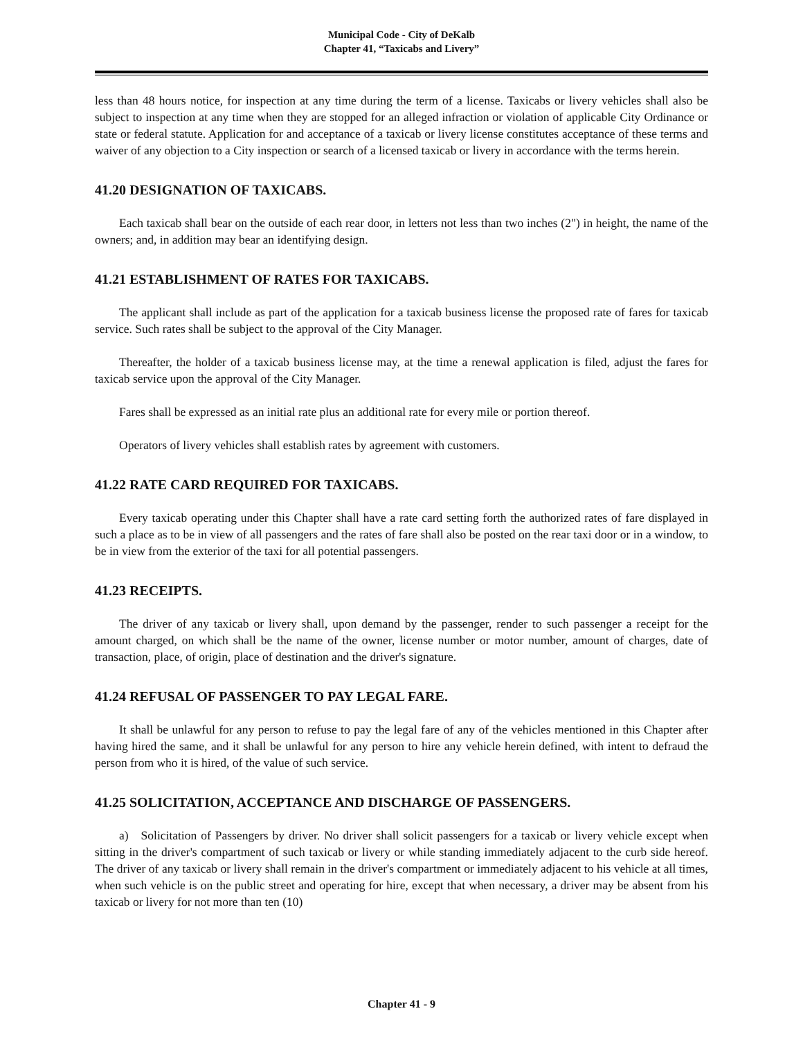Municipal Code - City of DeKalb
Chapter 41, “Taxicabs and Livery”
less than 48 hours notice, for inspection at any time during the term of a license. Taxicabs or livery vehicles shall also be subject to inspection at any time when they are stopped for an alleged infraction or violation of applicable City Ordinance or state or federal statute. Application for and acceptance of a taxicab or livery license constitutes acceptance of these terms and waiver of any objection to a City inspection or search of a licensed taxicab or livery in accordance with the terms herein.
41.20 DESIGNATION OF TAXICABS.
Each taxicab shall bear on the outside of each rear door, in letters not less than two inches (2") in height, the name of the owners; and, in addition may bear an identifying design.
41.21 ESTABLISHMENT OF RATES FOR TAXICABS.
The applicant shall include as part of the application for a taxicab business license the proposed rate of fares for taxicab service. Such rates shall be subject to the approval of the City Manager.
Thereafter, the holder of a taxicab business license may, at the time a renewal application is filed, adjust the fares for taxicab service upon the approval of the City Manager.
Fares shall be expressed as an initial rate plus an additional rate for every mile or portion thereof.
Operators of livery vehicles shall establish rates by agreement with customers.
41.22 RATE CARD REQUIRED FOR TAXICABS.
Every taxicab operating under this Chapter shall have a rate card setting forth the authorized rates of fare displayed in such a place as to be in view of all passengers and the rates of fare shall also be posted on the rear taxi door or in a window, to be in view from the exterior of the taxi for all potential passengers.
41.23 RECEIPTS.
The driver of any taxicab or livery shall, upon demand by the passenger, render to such passenger a receipt for the amount charged, on which shall be the name of the owner, license number or motor number, amount of charges, date of transaction, place, of origin, place of destination and the driver's signature.
41.24 REFUSAL OF PASSENGER TO PAY LEGAL FARE.
It shall be unlawful for any person to refuse to pay the legal fare of any of the vehicles mentioned in this Chapter after having hired the same, and it shall be unlawful for any person to hire any vehicle herein defined, with intent to defraud the person from who it is hired, of the value of such service.
41.25 SOLICITATION, ACCEPTANCE AND DISCHARGE OF PASSENGERS.
a) Solicitation of Passengers by driver. No driver shall solicit passengers for a taxicab or livery vehicle except when sitting in the driver's compartment of such taxicab or livery or while standing immediately adjacent to the curb side hereof. The driver of any taxicab or livery shall remain in the driver's compartment or immediately adjacent to his vehicle at all times, when such vehicle is on the public street and operating for hire, except that when necessary, a driver may be absent from his taxicab or livery for not more than ten (10)
Chapter 41 - 9